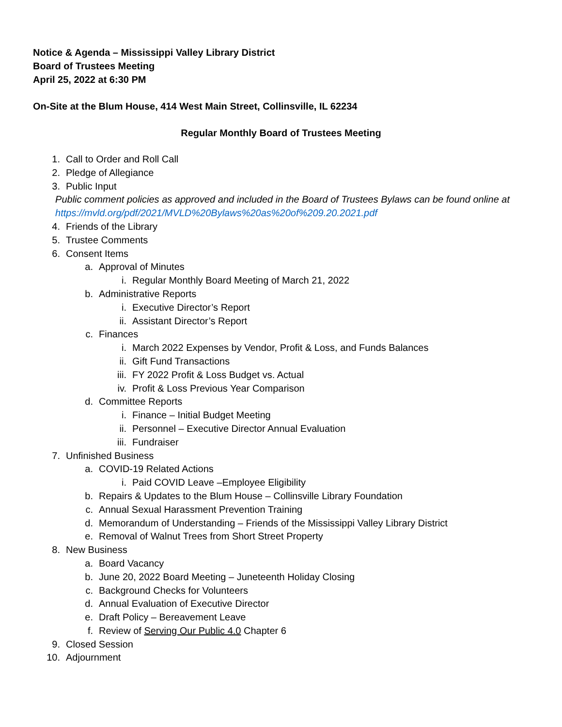Notice & Agenda – Mississippi Valley Library District
Board of Trustees Meeting
April 25, 2022 at 6:30 PM
On-Site at the Blum House, 414 West Main Street, Collinsville, IL 62234
Regular Monthly Board of Trustees Meeting
1. Call to Order and Roll Call
2. Pledge of Allegiance
3. Public Input
Public comment policies as approved and included in the Board of Trustees Bylaws can be found online at https://mvld.org/pdf/2021/MVLD%20Bylaws%20as%20of%209.20.2021.pdf
4. Friends of the Library
5. Trustee Comments
6. Consent Items
a. Approval of Minutes
i. Regular Monthly Board Meeting of March 21, 2022
b. Administrative Reports
i. Executive Director’s Report
ii. Assistant Director’s Report
c. Finances
i. March 2022 Expenses by Vendor, Profit & Loss, and Funds Balances
ii. Gift Fund Transactions
iii. FY 2022 Profit & Loss Budget vs. Actual
iv. Profit & Loss Previous Year Comparison
d. Committee Reports
i. Finance – Initial Budget Meeting
ii. Personnel – Executive Director Annual Evaluation
iii. Fundraiser
7. Unfinished Business
a. COVID-19 Related Actions
i. Paid COVID Leave –Employee Eligibility
b. Repairs & Updates to the Blum House – Collinsville Library Foundation
c. Annual Sexual Harassment Prevention Training
d. Memorandum of Understanding – Friends of the Mississippi Valley Library District
e. Removal of Walnut Trees from Short Street Property
8. New Business
a. Board Vacancy
b. June 20, 2022 Board Meeting – Juneteenth Holiday Closing
c. Background Checks for Volunteers
d. Annual Evaluation of Executive Director
e. Draft Policy – Bereavement Leave
f. Review of Serving Our Public 4.0 Chapter 6
9. Closed Session
10. Adjournment